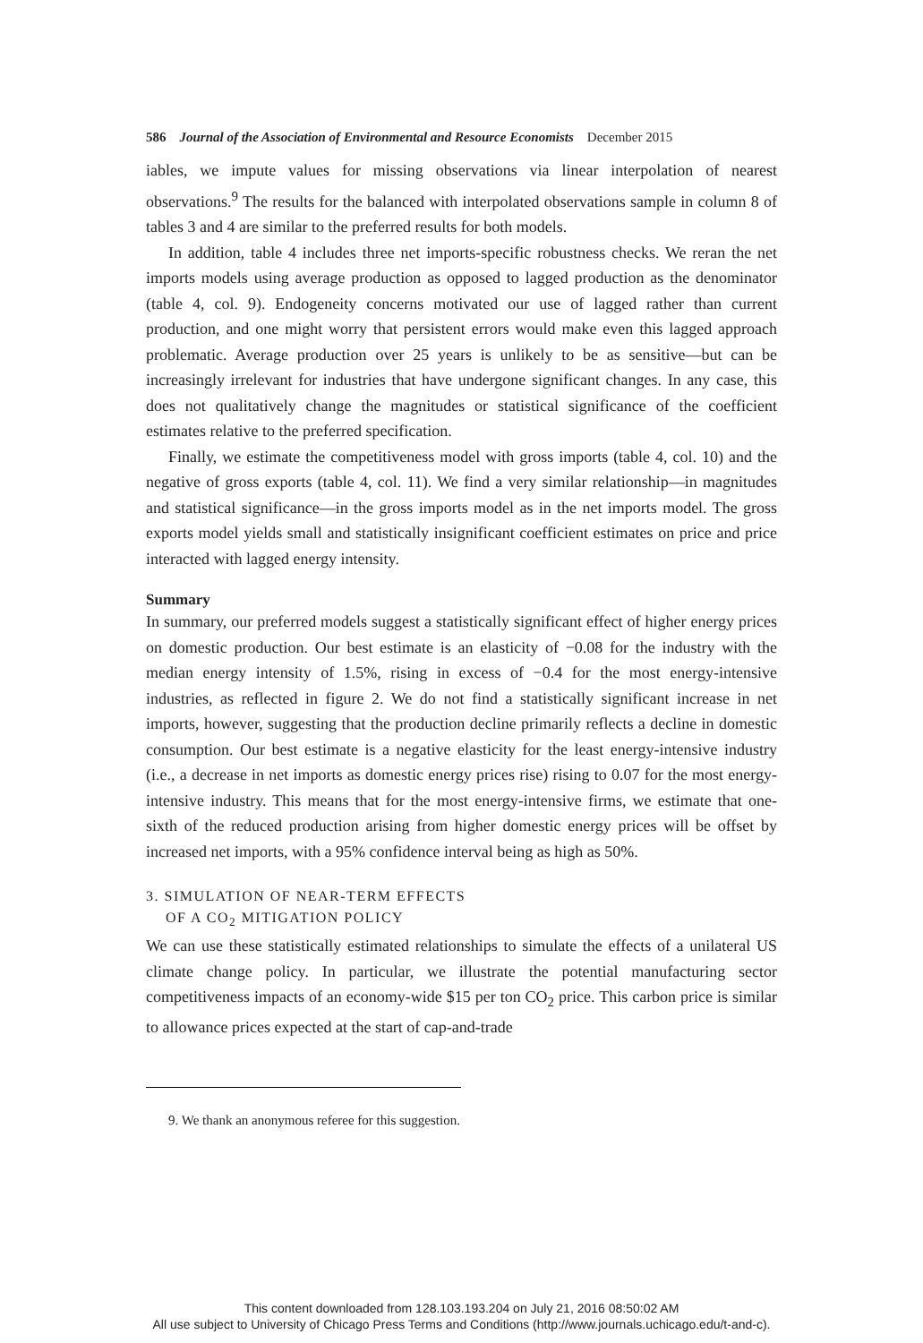586 Journal of the Association of Environmental and Resource Economists December 2015
iables, we impute values for missing observations via linear interpolation of nearest observations.<sup>9</sup> The results for the balanced with interpolated observations sample in column 8 of tables 3 and 4 are similar to the preferred results for both models.
In addition, table 4 includes three net imports-specific robustness checks. We reran the net imports models using average production as opposed to lagged production as the denominator (table 4, col. 9). Endogeneity concerns motivated our use of lagged rather than current production, and one might worry that persistent errors would make even this lagged approach problematic. Average production over 25 years is unlikely to be as sensitive—but can be increasingly irrelevant for industries that have undergone significant changes. In any case, this does not qualitatively change the magnitudes or statistical significance of the coefficient estimates relative to the preferred specification.
Finally, we estimate the competitiveness model with gross imports (table 4, col. 10) and the negative of gross exports (table 4, col. 11). We find a very similar relationship—in magnitudes and statistical significance—in the gross imports model as in the net imports model. The gross exports model yields small and statistically insignificant coefficient estimates on price and price interacted with lagged energy intensity.
Summary
In summary, our preferred models suggest a statistically significant effect of higher energy prices on domestic production. Our best estimate is an elasticity of −0.08 for the industry with the median energy intensity of 1.5%, rising in excess of −0.4 for the most energy-intensive industries, as reflected in figure 2. We do not find a statistically significant increase in net imports, however, suggesting that the production decline primarily reflects a decline in domestic consumption. Our best estimate is a negative elasticity for the least energy-intensive industry (i.e., a decrease in net imports as domestic energy prices rise) rising to 0.07 for the most energy-intensive industry. This means that for the most energy-intensive firms, we estimate that one-sixth of the reduced production arising from higher domestic energy prices will be offset by increased net imports, with a 95% confidence interval being as high as 50%.
3. SIMULATION OF NEAR-TERM EFFECTS
OF A CO<sub>2</sub> MITIGATION POLICY
We can use these statistically estimated relationships to simulate the effects of a unilateral US climate change policy. In particular, we illustrate the potential manufacturing sector competitiveness impacts of an economy-wide $15 per ton CO<sub>2</sub> price. This carbon price is similar to allowance prices expected at the start of cap-and-trade
9. We thank an anonymous referee for this suggestion.
This content downloaded from 128.103.193.204 on July 21, 2016 08:50:02 AM
All use subject to University of Chicago Press Terms and Conditions (http://www.journals.uchicago.edu/t-and-c).